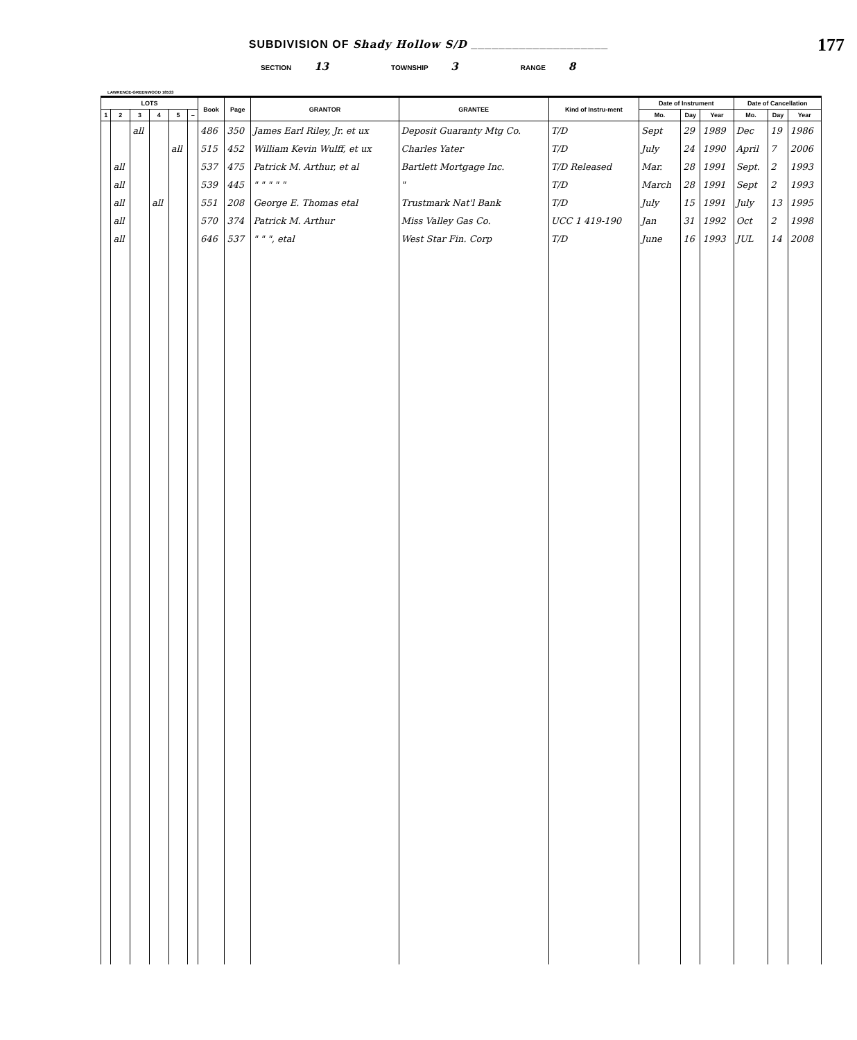SUBDIVISION OF Shady Hollow S/D ____________________
177
SECTION 13 TOWNSHIP 3 RANGE 8
LAWRENCE-GREENWOOD 18533
| LOTS | | | | | | Book | Page | GRANTOR | GRANTEE | Kind of Instru-ment | Date of Instrument | | | Date of Cancellation | | |
| --- | --- | --- | --- | --- | --- | --- | --- | --- | --- | --- | --- | --- | --- | --- | --- | --- |
| 1 | 2 | 3 | 4 | 5 | – | | | | | | Mo. | Day | Year | Mo. | Day | Year |
| | | all | | | | 486 | 350 | James Earl Riley, Jr. et ux | Deposit Guaranty Mtg Co. | T/D | Sept | 29 | 1989 | Dec | 19 | 1986 |
| | | | | all | | 515 | 452 | William Kevin Wulff, et ux | Charles Yater | T/D | July | 24 | 1990 | April | 7 | 2006 |
| | all | | | | | 537 | 475 | Patrick M. Arthur, et al | Bartlett Mortgage Inc. | T/D Released | Mar. | 28 | 1991 | Sept. | 2 | 1993 |
| | all | | | | | 539 | 445 | " " " " " | " | T/D | March | 28 | 1991 | Sept | 2 | 1993 |
| | all | | all | | | 551 | 208 | George E. Thomas etal | Trustmark Nat'l Bank | T/D | July | 15 | 1991 | July | 13 | 1995 |
| | all | | | | | 570 | 374 | Patrick M. Arthur | Miss Valley Gas Co. | UCC 1 419-190 | Jan | 31 | 1992 | Oct | 2 | 1998 |
| | all | | | | | 646 | 537 | " " ", etal | West Star Fin. Corp | T/D | June | 16 | 1993 | JUL | 14 | 2008 |